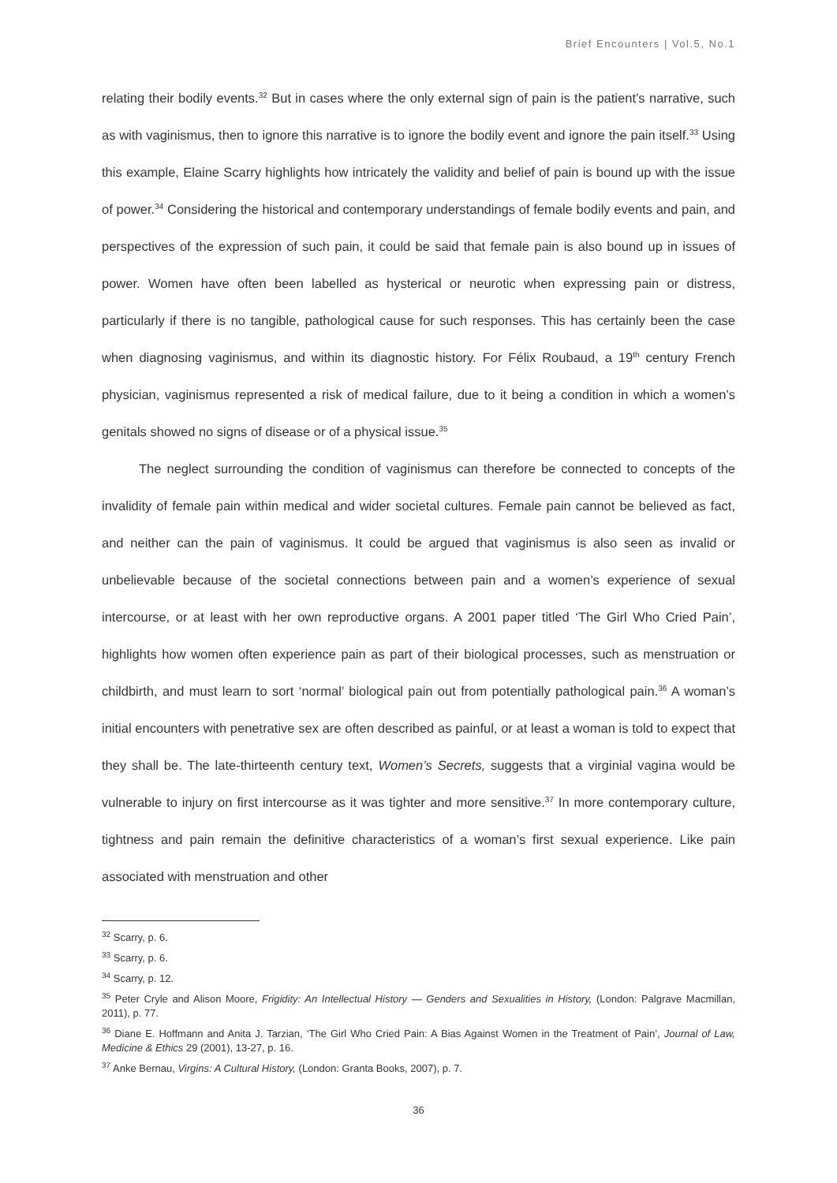Brief Encounters | Vol.5, No.1
relating their bodily events.<sup>32</sup> But in cases where the only external sign of pain is the patient’s narrative, such as with vaginismus, then to ignore this narrative is to ignore the bodily event and ignore the pain itself.<sup>33</sup> Using this example, Elaine Scarry highlights how intricately the validity and belief of pain is bound up with the issue of power.<sup>34</sup> Considering the historical and contemporary understandings of female bodily events and pain, and perspectives of the expression of such pain, it could be said that female pain is also bound up in issues of power. Women have often been labelled as hysterical or neurotic when expressing pain or distress, particularly if there is no tangible, pathological cause for such responses. This has certainly been the case when diagnosing vaginismus, and within its diagnostic history. For Félix Roubaud, a 19<sup>th</sup> century French physician, vaginismus represented a risk of medical failure, due to it being a condition in which a women’s genitals showed no signs of disease or of a physical issue.<sup>35</sup>
The neglect surrounding the condition of vaginismus can therefore be connected to concepts of the invalidity of female pain within medical and wider societal cultures. Female pain cannot be believed as fact, and neither can the pain of vaginismus. It could be argued that vaginismus is also seen as invalid or unbelievable because of the societal connections between pain and a women’s experience of sexual intercourse, or at least with her own reproductive organs. A 2001 paper titled ‘The Girl Who Cried Pain’, highlights how women often experience pain as part of their biological processes, such as menstruation or childbirth, and must learn to sort ‘normal’ biological pain out from potentially pathological pain.<sup>36</sup> A woman’s initial encounters with penetrative sex are often described as painful, or at least a woman is told to expect that they shall be. The late-thirteenth century text, Women’s Secrets, suggests that a virginial vagina would be vulnerable to injury on first intercourse as it was tighter and more sensitive.<sup>37</sup> In more contemporary culture, tightness and pain remain the definitive characteristics of a woman’s first sexual experience. Like pain associated with menstruation and other
<sup>32</sup> Scarry, p. 6.
<sup>33</sup> Scarry, p. 6.
<sup>34</sup> Scarry, p. 12.
<sup>35</sup> Peter Cryle and Alison Moore, Frigidity: An Intellectual History — Genders and Sexualities in History, (London: Palgrave Macmillan, 2011), p. 77.
<sup>36</sup> Diane E. Hoffmann and Anita J. Tarzian, ‘The Girl Who Cried Pain: A Bias Against Women in the Treatment of Pain’, Journal of Law, Medicine & Ethics 29 (2001), 13-27, p. 16.
<sup>37</sup> Anke Bernau, Virgins: A Cultural History, (London: Granta Books, 2007), p. 7.
36